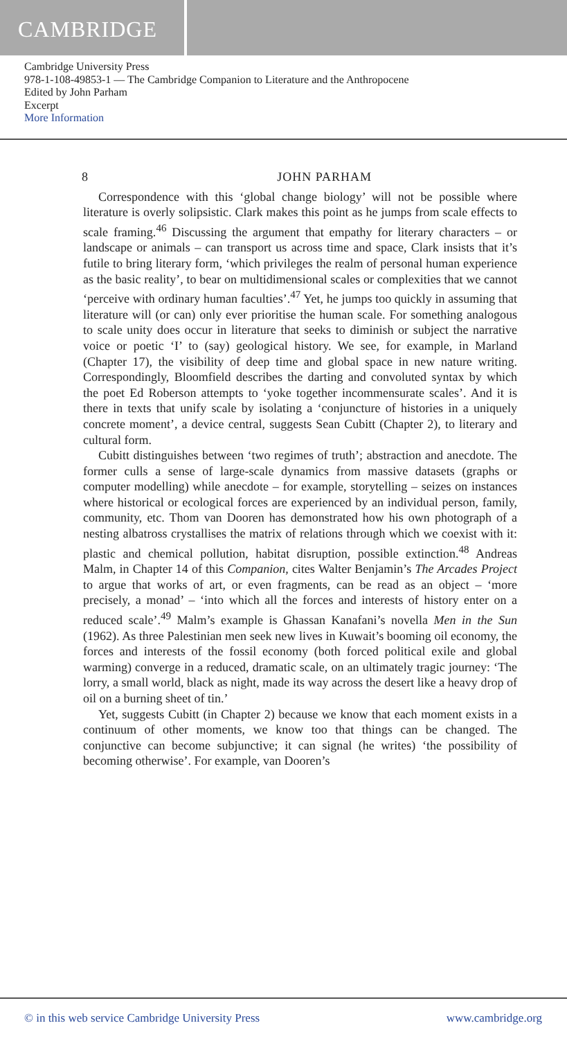CAMBRIDGE
Cambridge University Press
978-1-108-49853-1 — The Cambridge Companion to Literature and the Anthropocene
Edited by John Parham
Excerpt
More Information
8 JOHN PARHAM
Correspondence with this ‘global change biology’ will not be possible where literature is overly solipsistic. Clark makes this point as he jumps from scale effects to scale framing.<sup>46</sup> Discussing the argument that empathy for literary characters – or landscape or animals – can transport us across time and space, Clark insists that it’s futile to bring literary form, ‘which privileges the realm of personal human experience as the basic reality’, to bear on multidimensional scales or complexities that we cannot ‘perceive with ordinary human faculties’.<sup>47</sup> Yet, he jumps too quickly in assuming that literature will (or can) only ever prioritise the human scale. For something analogous to scale unity does occur in literature that seeks to diminish or subject the narrative voice or poetic ‘I’ to (say) geological history. We see, for example, in Marland (Chapter 17), the visibility of deep time and global space in new nature writing. Correspondingly, Bloomfield describes the darting and convoluted syntax by which the poet Ed Roberson attempts to ‘yoke together incommensurate scales’. And it is there in texts that unify scale by isolating a ‘conjuncture of histories in a uniquely concrete moment’, a device central, suggests Sean Cubitt (Chapter 2), to literary and cultural form.
Cubitt distinguishes between ‘two regimes of truth’; abstraction and anecdote. The former culls a sense of large-scale dynamics from massive datasets (graphs or computer modelling) while anecdote – for example, storytelling – seizes on instances where historical or ecological forces are experienced by an individual person, family, community, etc. Thom van Dooren has demonstrated how his own photograph of a nesting albatross crystallises the matrix of relations through which we coexist with it: plastic and chemical pollution, habitat disruption, possible extinction.<sup>48</sup> Andreas Malm, in Chapter 14 of this Companion, cites Walter Benjamin’s The Arcades Project to argue that works of art, or even fragments, can be read as an object – ‘more precisely, a monad’ – ‘into which all the forces and interests of history enter on a reduced scale’.<sup>49</sup> Malm’s example is Ghassan Kanafani’s novella Men in the Sun (1962). As three Palestinian men seek new lives in Kuwait’s booming oil economy, the forces and interests of the fossil economy (both forced political exile and global warming) converge in a reduced, dramatic scale, on an ultimately tragic journey: ‘The lorry, a small world, black as night, made its way across the desert like a heavy drop of oil on a burning sheet of tin.’
Yet, suggests Cubitt (in Chapter 2) because we know that each moment exists in a continuum of other moments, we know too that things can be changed. The conjunctive can become subjunctive; it can signal (he writes) ‘the possibility of becoming otherwise’. For example, van Dooren’s
© in this web service Cambridge University Press www.cambridge.org